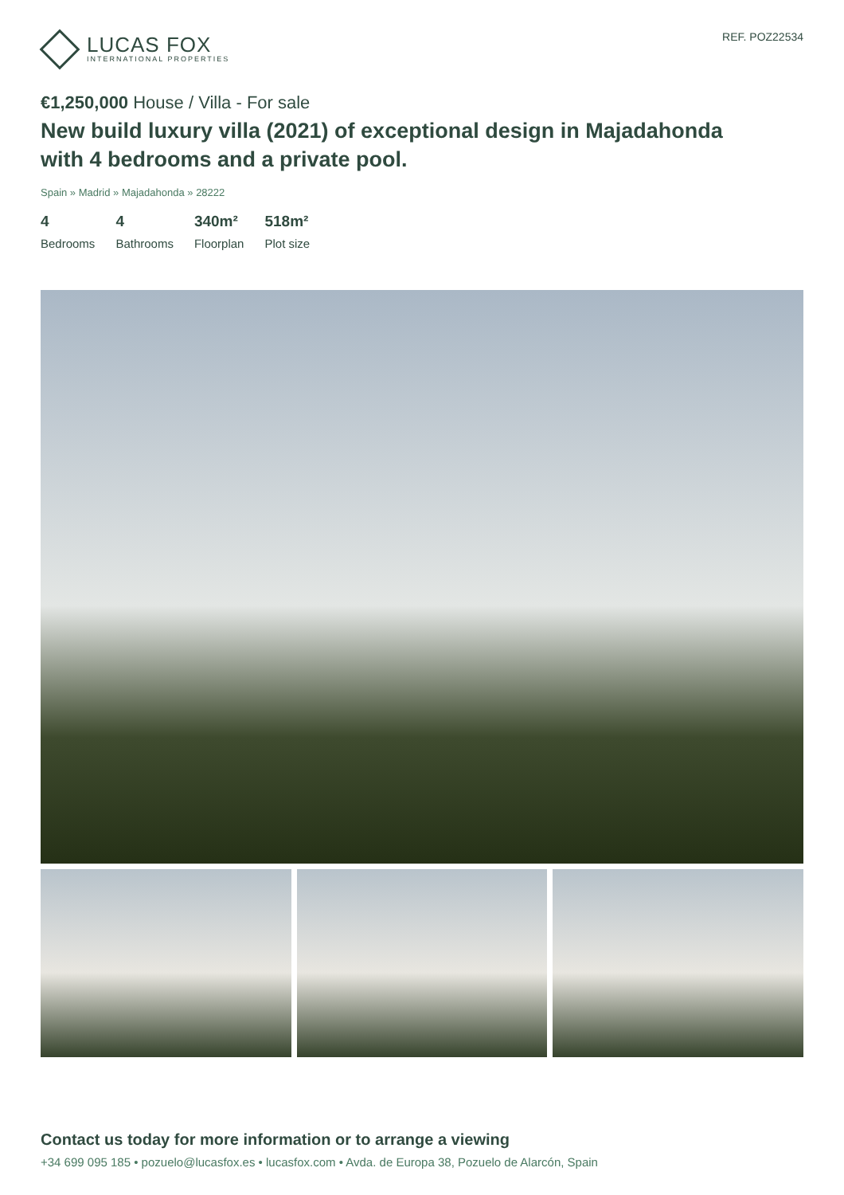LUCAS FOX
INTERNATIONAL PROPERTIES
REF. POZ22534
€1,250,000 House / Villa - For sale
New build luxury villa (2021) of exceptional design in Majadahonda with 4 bedrooms and a private pool.
Spain » Madrid » Majadahonda » 28222
4
Bedrooms
4
Bathrooms
340m²
Floorplan
518m²
Plot size
Contact us today for more information or to arrange a viewing
+34 699 095 185 • pozuelo@lucasfox.es • lucasfox.com • Avda. de Europa 38, Pozuelo de Alarcón, Spain